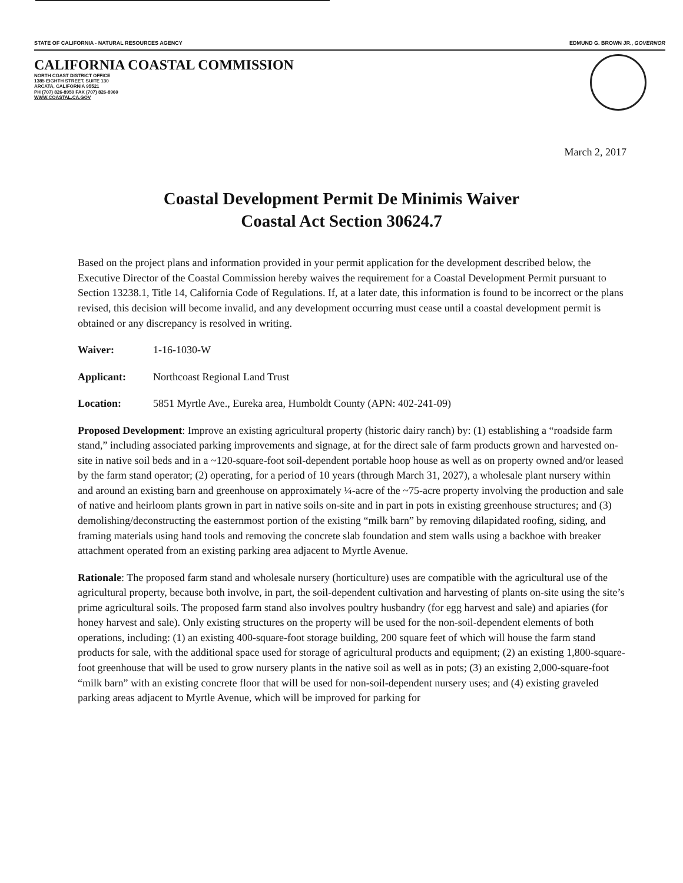STATE OF CALIFORNIA - NATURAL RESOURCES AGENCY EDMUND G. BROWN JR., GOVERNOR
CALIFORNIA COASTAL COMMISSION
NORTH COAST DISTRICT OFFICE
1385 EIGHTH STREET, SUITE 130
ARCATA, CALIFORNIA 95521
PH (707) 826-8950 FAX (707) 826-8960
WWW.COASTAL.CA.GOV
March 2, 2017
Coastal Development Permit De Minimis Waiver
Coastal Act Section 30624.7
Based on the project plans and information provided in your permit application for the development described below, the Executive Director of the Coastal Commission hereby waives the requirement for a Coastal Development Permit pursuant to Section 13238.1, Title 14, California Code of Regulations. If, at a later date, this information is found to be incorrect or the plans revised, this decision will become invalid, and any development occurring must cease until a coastal development permit is obtained or any discrepancy is resolved in writing.
Waiver: 1-16-1030-W
Applicant: Northcoast Regional Land Trust
Location: 5851 Myrtle Ave., Eureka area, Humboldt County (APN: 402-241-09)
Proposed Development: Improve an existing agricultural property (historic dairy ranch) by: (1) establishing a “roadside farm stand,” including associated parking improvements and signage, at for the direct sale of farm products grown and harvested on-site in native soil beds and in a ~120-square-foot soil-dependent portable hoop house as well as on property owned and/or leased by the farm stand operator; (2) operating, for a period of 10 years (through March 31, 2027), a wholesale plant nursery within and around an existing barn and greenhouse on approximately ¼-acre of the ~75-acre property involving the production and sale of native and heirloom plants grown in part in native soils on-site and in part in pots in existing greenhouse structures; and (3) demolishing/deconstructing the easternmost portion of the existing “milk barn” by removing dilapidated roofing, siding, and framing materials using hand tools and removing the concrete slab foundation and stem walls using a backhoe with breaker attachment operated from an existing parking area adjacent to Myrtle Avenue.
Rationale: The proposed farm stand and wholesale nursery (horticulture) uses are compatible with the agricultural use of the agricultural property, because both involve, in part, the soil-dependent cultivation and harvesting of plants on-site using the site’s prime agricultural soils. The proposed farm stand also involves poultry husbandry (for egg harvest and sale) and apiaries (for honey harvest and sale). Only existing structures on the property will be used for the non-soil-dependent elements of both operations, including: (1) an existing 400-square-foot storage building, 200 square feet of which will house the farm stand products for sale, with the additional space used for storage of agricultural products and equipment; (2) an existing 1,800-square-foot greenhouse that will be used to grow nursery plants in the native soil as well as in pots; (3) an existing 2,000-square-foot “milk barn” with an existing concrete floor that will be used for non-soil-dependent nursery uses; and (4) existing graveled parking areas adjacent to Myrtle Avenue, which will be improved for parking for